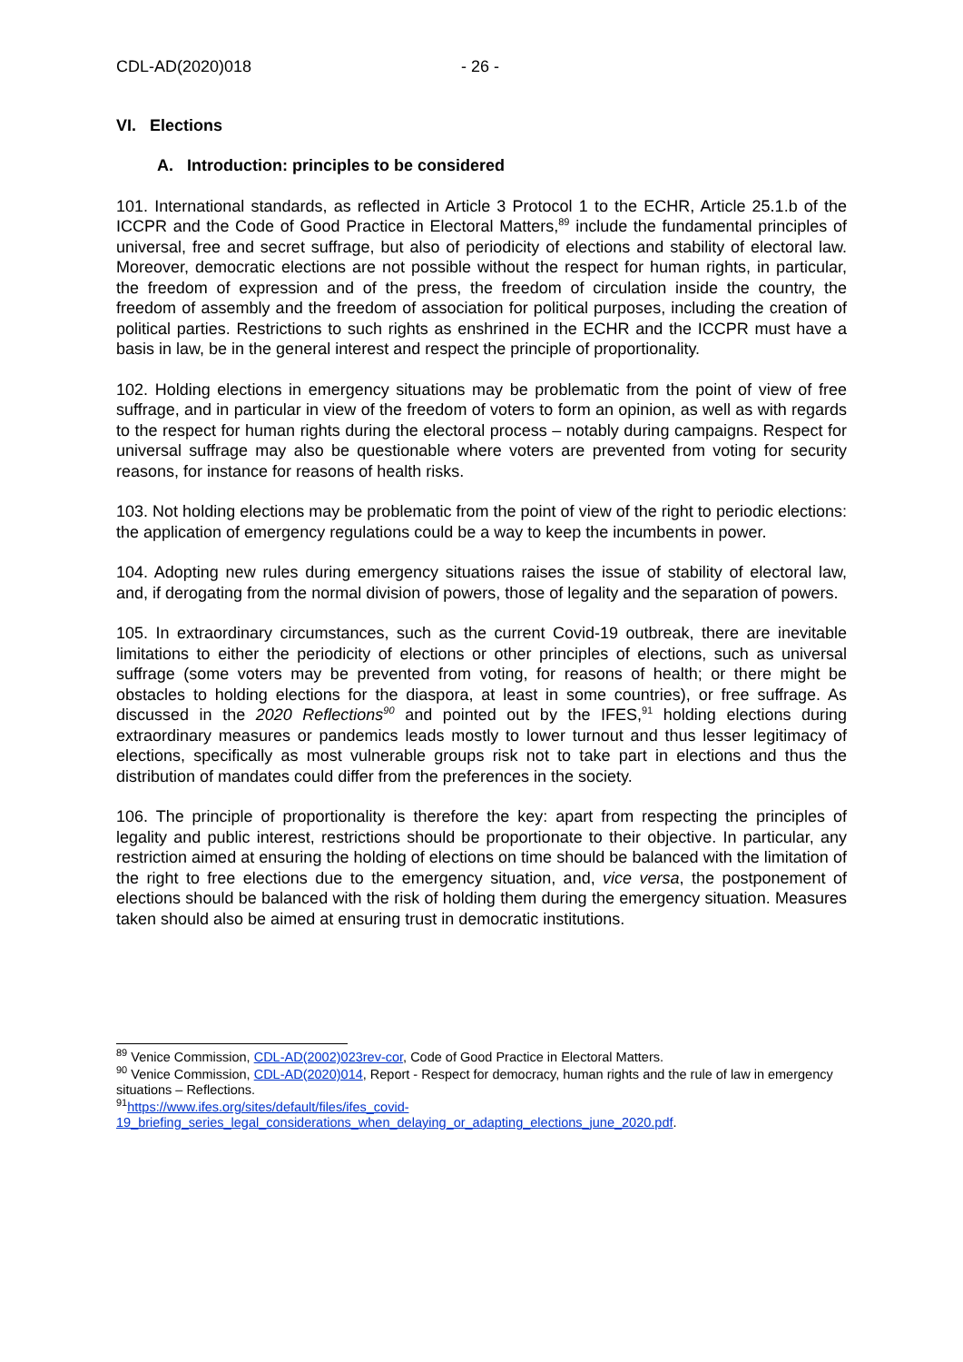CDL-AD(2020)018 - 26 -
VI. Elections
A. Introduction: principles to be considered
101. International standards, as reflected in Article 3 Protocol 1 to the ECHR, Article 25.1.b of the ICCPR and the Code of Good Practice in Electoral Matters,<sup>89</sup> include the fundamental principles of universal, free and secret suffrage, but also of periodicity of elections and stability of electoral law. Moreover, democratic elections are not possible without the respect for human rights, in particular, the freedom of expression and of the press, the freedom of circulation inside the country, the freedom of assembly and the freedom of association for political purposes, including the creation of political parties. Restrictions to such rights as enshrined in the ECHR and the ICCPR must have a basis in law, be in the general interest and respect the principle of proportionality.
102. Holding elections in emergency situations may be problematic from the point of view of free suffrage, and in particular in view of the freedom of voters to form an opinion, as well as with regards to the respect for human rights during the electoral process – notably during campaigns. Respect for universal suffrage may also be questionable where voters are prevented from voting for security reasons, for instance for reasons of health risks.
103. Not holding elections may be problematic from the point of view of the right to periodic elections: the application of emergency regulations could be a way to keep the incumbents in power.
104. Adopting new rules during emergency situations raises the issue of stability of electoral law, and, if derogating from the normal division of powers, those of legality and the separation of powers.
105. In extraordinary circumstances, such as the current Covid-19 outbreak, there are inevitable limitations to either the periodicity of elections or other principles of elections, such as universal suffrage (some voters may be prevented from voting, for reasons of health; or there might be obstacles to holding elections for the diaspora, at least in some countries), or free suffrage. As discussed in the 2020 Reflections<sup>90</sup> and pointed out by the IFES,<sup>91</sup> holding elections during extraordinary measures or pandemics leads mostly to lower turnout and thus lesser legitimacy of elections, specifically as most vulnerable groups risk not to take part in elections and thus the distribution of mandates could differ from the preferences in the society.
106. The principle of proportionality is therefore the key: apart from respecting the principles of legality and public interest, restrictions should be proportionate to their objective. In particular, any restriction aimed at ensuring the holding of elections on time should be balanced with the limitation of the right to free elections due to the emergency situation, and, vice versa, the postponement of elections should be balanced with the risk of holding them during the emergency situation. Measures taken should also be aimed at ensuring trust in democratic institutions.
<sup>89</sup> Venice Commission, CDL-AD(2002)023rev-cor, Code of Good Practice in Electoral Matters.
<sup>90</sup> Venice Commission, CDL-AD(2020)014, Report - Respect for democracy, human rights and the rule of law in emergency situations – Reflections.
<sup>91</sup> https://www.ifes.org/sites/default/files/ifes_covid-
19_briefing_series_legal_considerations_when_delaying_or_adapting_elections_june_2020.pdf.